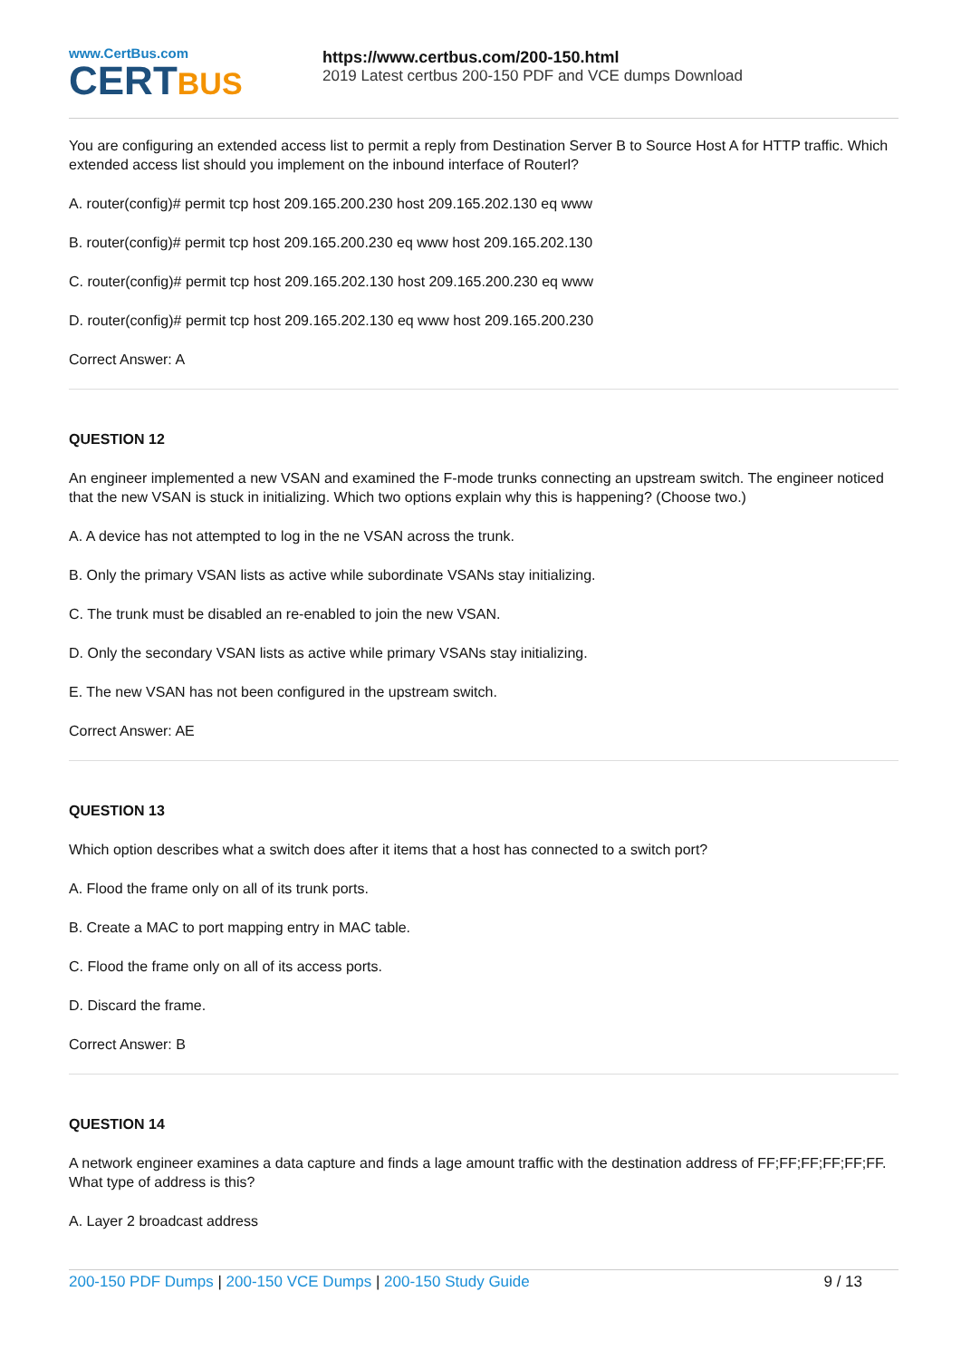www.CertBus.com
CERTBUS
https://www.certbus.com/200-150.html
2019 Latest certbus 200-150 PDF and VCE dumps Download
You are configuring an extended access list to permit a reply from Destination Server B to Source Host A for HTTP traffic. Which extended access list should you implement on the inbound interface of Routerl?
A. router(config)# permit tcp host 209.165.200.230 host 209.165.202.130 eq www
B. router(config)# permit tcp host 209.165.200.230 eq www host 209.165.202.130
C. router(config)# permit tcp host 209.165.202.130 host 209.165.200.230 eq www
D. router(config)# permit tcp host 209.165.202.130 eq www host 209.165.200.230
Correct Answer: A
QUESTION 12
An engineer implemented a new VSAN and examined the F-mode trunks connecting an upstream switch. The engineer noticed that the new VSAN is stuck in initializing. Which two options explain why this is happening? (Choose two.)
A. A device has not attempted to log in the ne VSAN across the trunk.
B. Only the primary VSAN lists as active while subordinate VSANs stay initializing.
C. The trunk must be disabled an re-enabled to join the new VSAN.
D. Only the secondary VSAN lists as active while primary VSANs stay initializing.
E. The new VSAN has not been configured in the upstream switch.
Correct Answer: AE
QUESTION 13
Which option describes what a switch does after it items that a host has connected to a switch port?
A. Flood the frame only on all of its trunk ports.
B. Create a MAC to port mapping entry in MAC table.
C. Flood the frame only on all of its access ports.
D. Discard the frame.
Correct Answer: B
QUESTION 14
A network engineer examines a data capture and finds a lage amount traffic with the destination address of FF;FF;FF;FF;FF;FF. What type of address is this?
A. Layer 2 broadcast address
200-150 PDF Dumps | 200-150 VCE Dumps | 200-150 Study Guide
9 / 13